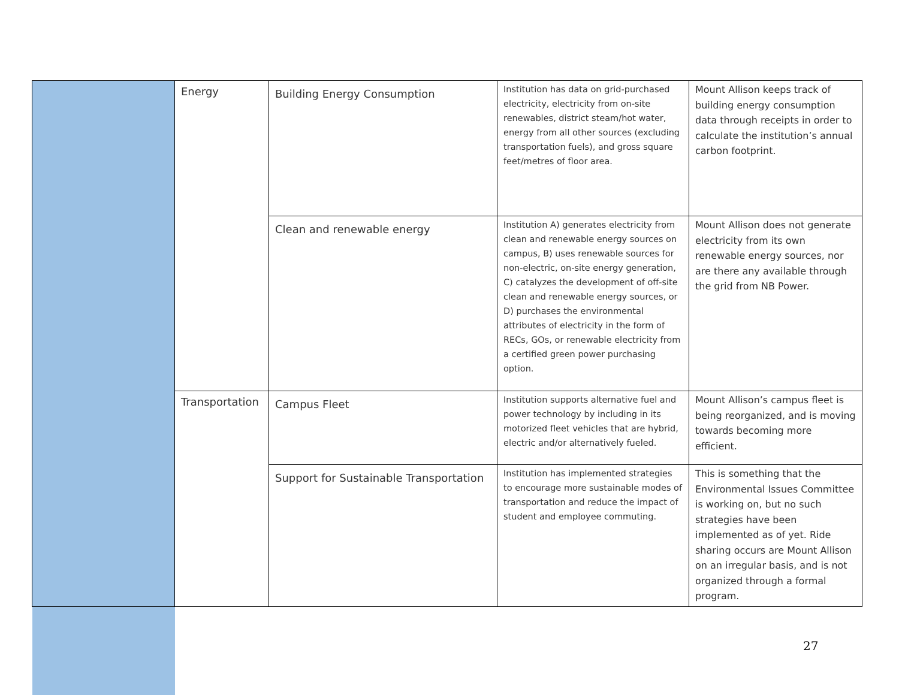| | Energy | Building Energy Consumption | Institution has data on grid-purchased electricity, electricity from on-site renewables, district steam/hot water, energy from all other sources (excluding transportation fuels), and gross square feet/metres of floor area. | Mount Allison keeps track of building energy consumption data through receipts in order to calculate the institution’s annual carbon footprint. |
| | | Clean and renewable energy | Institution A) generates electricity from clean and renewable energy sources on campus, B) uses renewable sources for non-electric, on-site energy generation, C) catalyzes the development of off-site clean and renewable energy sources, or D) purchases the environmental attributes of electricity in the form of RECs, GOs, or renewable electricity from a certified green power purchasing option. | Mount Allison does not generate electricity from its own renewable energy sources, nor are there any available through the grid from NB Power. |
| | Transportation | Campus Fleet | Institution supports alternative fuel and power technology by including in its motorized fleet vehicles that are hybrid, electric and/or alternatively fueled. | Mount Allison’s campus fleet is being reorganized, and is moving towards becoming more efficient. |
| | | Support for Sustainable Transportation | Institution has implemented strategies to encourage more sustainable modes of transportation and reduce the impact of student and employee commuting. | This is something that the Environmental Issues Committee is working on, but no such strategies have been implemented as of yet. Ride sharing occurs are Mount Allison on an irregular basis, and is not organized through a formal program. |
27